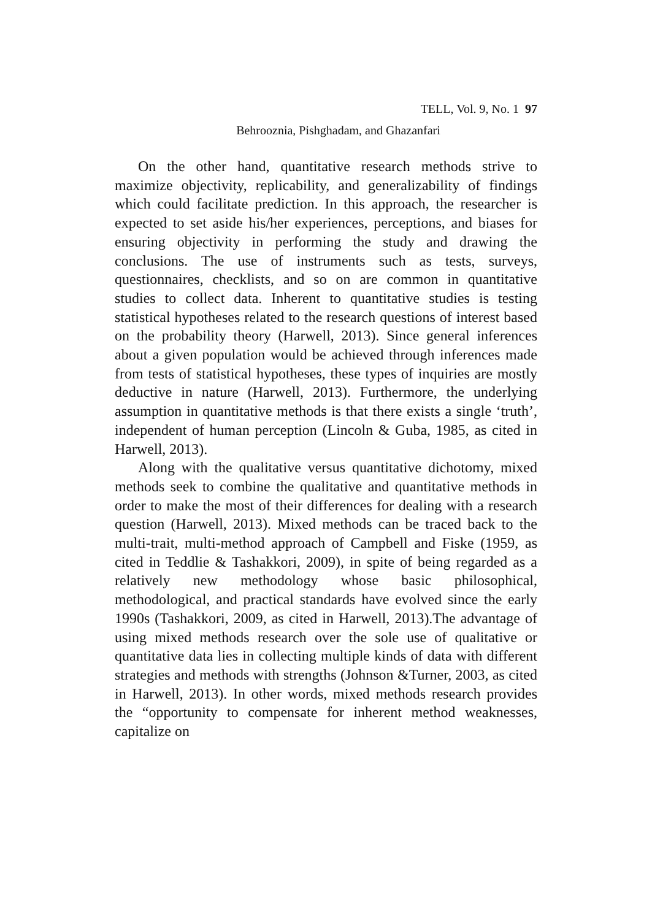TELL, Vol. 9, No. 1 97
Behrooznia, Pishghadam, and Ghazanfari
On the other hand, quantitative research methods strive to maximize objectivity, replicability, and generalizability of findings which could facilitate prediction. In this approach, the researcher is expected to set aside his/her experiences, perceptions, and biases for ensuring objectivity in performing the study and drawing the conclusions. The use of instruments such as tests, surveys, questionnaires, checklists, and so on are common in quantitative studies to collect data. Inherent to quantitative studies is testing statistical hypotheses related to the research questions of interest based on the probability theory (Harwell, 2013). Since general inferences about a given population would be achieved through inferences made from tests of statistical hypotheses, these types of inquiries are mostly deductive in nature (Harwell, 2013). Furthermore, the underlying assumption in quantitative methods is that there exists a single ‘truth’, independent of human perception (Lincoln & Guba, 1985, as cited in Harwell, 2013).
Along with the qualitative versus quantitative dichotomy, mixed methods seek to combine the qualitative and quantitative methods in order to make the most of their differences for dealing with a research question (Harwell, 2013). Mixed methods can be traced back to the multi-trait, multi-method approach of Campbell and Fiske (1959, as cited in Teddlie & Tashakkori, 2009), in spite of being regarded as a relatively new methodology whose basic philosophical, methodological, and practical standards have evolved since the early 1990s (Tashakkori, 2009, as cited in Harwell, 2013).The advantage of using mixed methods research over the sole use of qualitative or quantitative data lies in collecting multiple kinds of data with different strategies and methods with strengths (Johnson &Turner, 2003, as cited in Harwell, 2013). In other words, mixed methods research provides the “opportunity to compensate for inherent method weaknesses, capitalize on